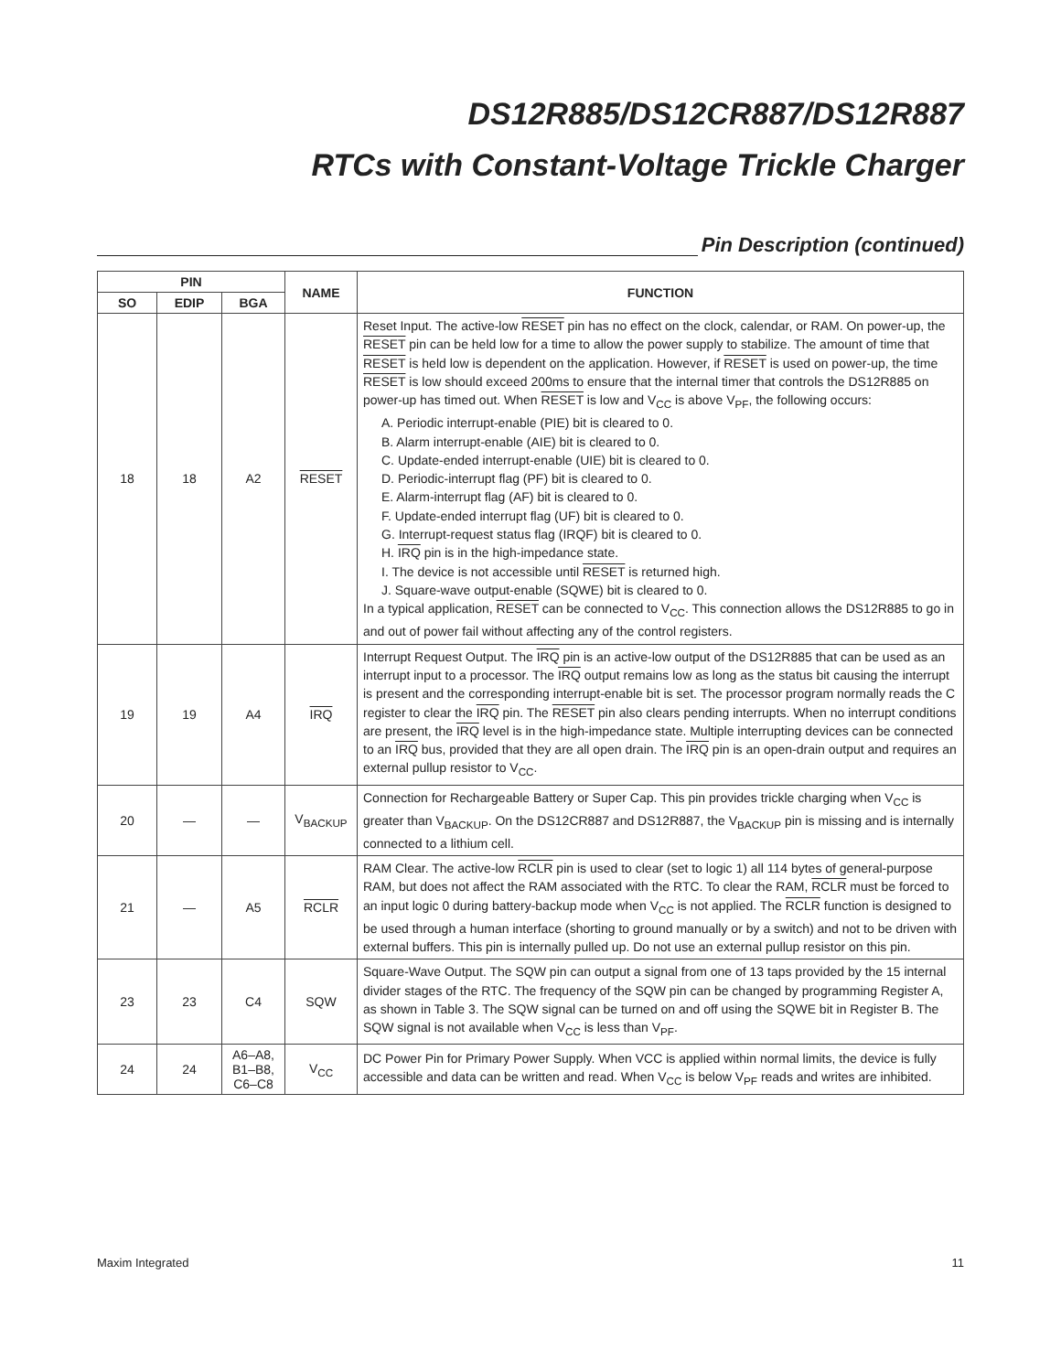DS12R885/DS12CR887/DS12R887
RTCs with Constant-Voltage Trickle Charger
Pin Description (continued)
| PIN | | | NAME | FUNCTION |
| --- | --- | --- | --- | --- |
| SO | EDIP | BGA | | |
| 18 | 18 | A2 | RESET | Reset Input. The active-low RESET pin has no effect on the clock, calendar, or RAM. On power-up, the RESET pin can be held low for a time to allow the power supply to stabilize. The amount of time that RESET is held low is dependent on the application. However, if RESET is used on power-up, the time RESET is low should exceed 200ms to ensure that the internal timer that controls the DS12R885 on power-up has timed out. When RESET is low and V<sub>CC</sub> is above V<sub>PF</sub>, the following occurs: A. Periodic interrupt-enable (PIE) bit is cleared to 0. B. Alarm interrupt-enable (AIE) bit is cleared to 0. C. Update-ended interrupt-enable (UIE) bit is cleared to 0. D. Periodic-interrupt flag (PF) bit is cleared to 0. E. Alarm-interrupt flag (AF) bit is cleared to 0. F. Update-ended interrupt flag (UF) bit is cleared to 0. G. Interrupt-request status flag (IRQF) bit is cleared to 0. H. IRQ pin is in the high-impedance state. I. The device is not accessible until RESET is returned high. J. Square-wave output-enable (SQWE) bit is cleared to 0. In a typical application, RESET can be connected to V<sub>CC</sub>. This connection allows the DS12R885 to go in and out of power fail without affecting any of the control registers. |
| 19 | 19 | A4 | IRQ | Interrupt Request Output. The IRQ pin is an active-low output of the DS12R885 that can be used as an interrupt input to a processor. The IRQ output remains low as long as the status bit causing the interrupt is present and the corresponding interrupt-enable bit is set. The processor program normally reads the C register to clear the IRQ pin. The RESET pin also clears pending interrupts. When no interrupt conditions are present, the IRQ level is in the high-impedance state. Multiple interrupting devices can be connected to an IRQ bus, provided that they are all open drain. The IRQ pin is an open-drain output and requires an external pullup resistor to V<sub>CC</sub>. |
| 20 | — | — | V<sub>BACKUP</sub> | Connection for Rechargeable Battery or Super Cap. This pin provides trickle charging when V<sub>CC</sub> is greater than V<sub>BACKUP</sub>. On the DS12CR887 and DS12R887, the V<sub>BACKUP</sub> pin is missing and is internally connected to a lithium cell. |
| 21 | — | A5 | RCLR | RAM Clear. The active-low RCLR pin is used to clear (set to logic 1) all 114 bytes of general-purpose RAM, but does not affect the RAM associated with the RTC. To clear the RAM, RCLR must be forced to an input logic 0 during battery-backup mode when V<sub>CC</sub> is not applied. The RCLR function is designed to be used through a human interface (shorting to ground manually or by a switch) and not to be driven with external buffers. This pin is internally pulled up. Do not use an external pullup resistor on this pin. |
| 23 | 23 | C4 | SQW | Square-Wave Output. The SQW pin can output a signal from one of 13 taps provided by the 15 internal divider stages of the RTC. The frequency of the SQW pin can be changed by programming Register A, as shown in Table 3. The SQW signal can be turned on and off using the SQWE bit in Register B. The SQW signal is not available when V<sub>CC</sub> is less than V<sub>PF</sub>. |
| 24 | 24 | A6–A8, B1–B8, C6–C8 | V<sub>CC</sub> | DC Power Pin for Primary Power Supply. When VCC is applied within normal limits, the device is fully accessible and data can be written and read. When V<sub>CC</sub> is below V<sub>PF</sub> reads and writes are inhibited. |
Maxim Integrated 11